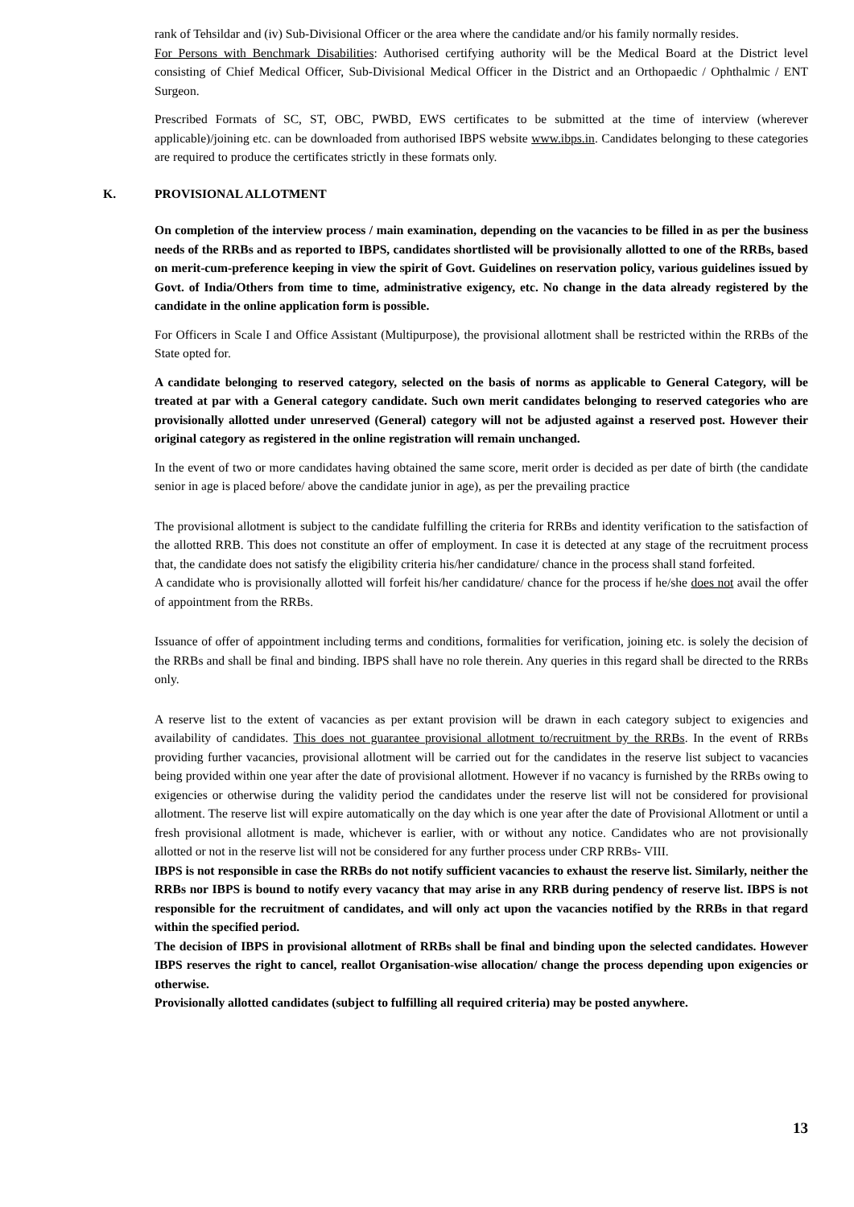rank of Tehsildar and (iv) Sub-Divisional Officer or the area where the candidate and/or his family normally resides.
For Persons with Benchmark Disabilities: Authorised certifying authority will be the Medical Board at the District level consisting of Chief Medical Officer, Sub-Divisional Medical Officer in the District and an Orthopaedic / Ophthalmic / ENT Surgeon.
Prescribed Formats of SC, ST, OBC, PWBD, EWS certificates to be submitted at the time of interview (wherever applicable)/joining etc. can be downloaded from authorised IBPS website www.ibps.in. Candidates belonging to these categories are required to produce the certificates strictly in these formats only.
K. PROVISIONAL ALLOTMENT
On completion of the interview process / main examination, depending on the vacancies to be filled in as per the business needs of the RRBs and as reported to IBPS, candidates shortlisted will be provisionally allotted to one of the RRBs, based on merit-cum-preference keeping in view the spirit of Govt. Guidelines on reservation policy, various guidelines issued by Govt. of India/Others from time to time, administrative exigency, etc. No change in the data already registered by the candidate in the online application form is possible.
For Officers in Scale I and Office Assistant (Multipurpose), the provisional allotment shall be restricted within the RRBs of the State opted for.
A candidate belonging to reserved category, selected on the basis of norms as applicable to General Category, will be treated at par with a General category candidate. Such own merit candidates belonging to reserved categories who are provisionally allotted under unreserved (General) category will not be adjusted against a reserved post. However their original category as registered in the online registration will remain unchanged.
In the event of two or more candidates having obtained the same score, merit order is decided as per date of birth (the candidate senior in age is placed before/ above the candidate junior in age), as per the prevailing practice
The provisional allotment is subject to the candidate fulfilling the criteria for RRBs and identity verification to the satisfaction of the allotted RRB. This does not constitute an offer of employment. In case it is detected at any stage of the recruitment process that, the candidate does not satisfy the eligibility criteria his/her candidature/ chance in the process shall stand forfeited.
A candidate who is provisionally allotted will forfeit his/her candidature/ chance for the process if he/she does not avail the offer of appointment from the RRBs.
Issuance of offer of appointment including terms and conditions, formalities for verification, joining etc. is solely the decision of the RRBs and shall be final and binding. IBPS shall have no role therein. Any queries in this regard shall be directed to the RRBs only.
A reserve list to the extent of vacancies as per extant provision will be drawn in each category subject to exigencies and availability of candidates. This does not guarantee provisional allotment to/recruitment by the RRBs. In the event of RRBs providing further vacancies, provisional allotment will be carried out for the candidates in the reserve list subject to vacancies being provided within one year after the date of provisional allotment. However if no vacancy is furnished by the RRBs owing to exigencies or otherwise during the validity period the candidates under the reserve list will not be considered for provisional allotment. The reserve list will expire automatically on the day which is one year after the date of Provisional Allotment or until a fresh provisional allotment is made, whichever is earlier, with or without any notice. Candidates who are not provisionally allotted or not in the reserve list will not be considered for any further process under CRP RRBs- VIII.
IBPS is not responsible in case the RRBs do not notify sufficient vacancies to exhaust the reserve list. Similarly, neither the RRBs nor IBPS is bound to notify every vacancy that may arise in any RRB during pendency of reserve list. IBPS is not responsible for the recruitment of candidates, and will only act upon the vacancies notified by the RRBs in that regard within the specified period.
The decision of IBPS in provisional allotment of RRBs shall be final and binding upon the selected candidates. However IBPS reserves the right to cancel, reallot Organisation-wise allocation/ change the process depending upon exigencies or otherwise.
Provisionally allotted candidates (subject to fulfilling all required criteria) may be posted anywhere.
13